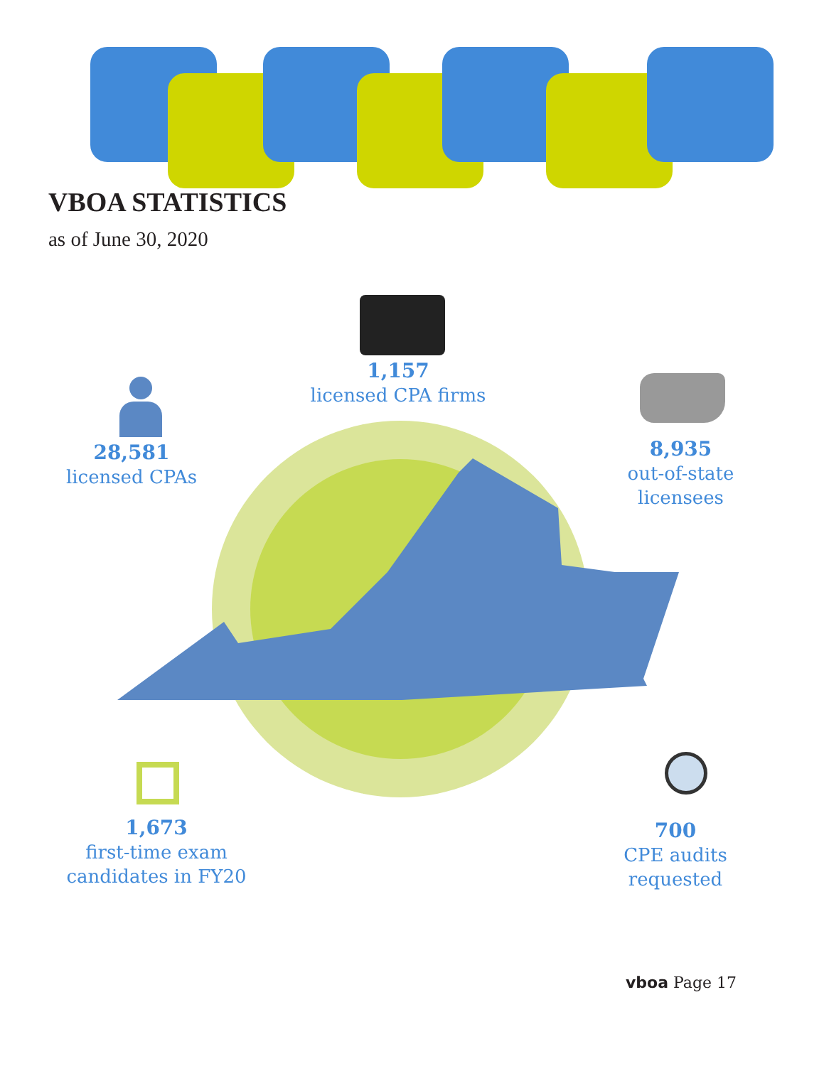VBOA STATISTICS
as of June 30, 2020
1,157
licensed CPA firms
28,581
licensed CPAs
8,935
out-of-state licensees
1,673
first-time exam candidates in FY20
700
CPE audits requested
vboa Page 17